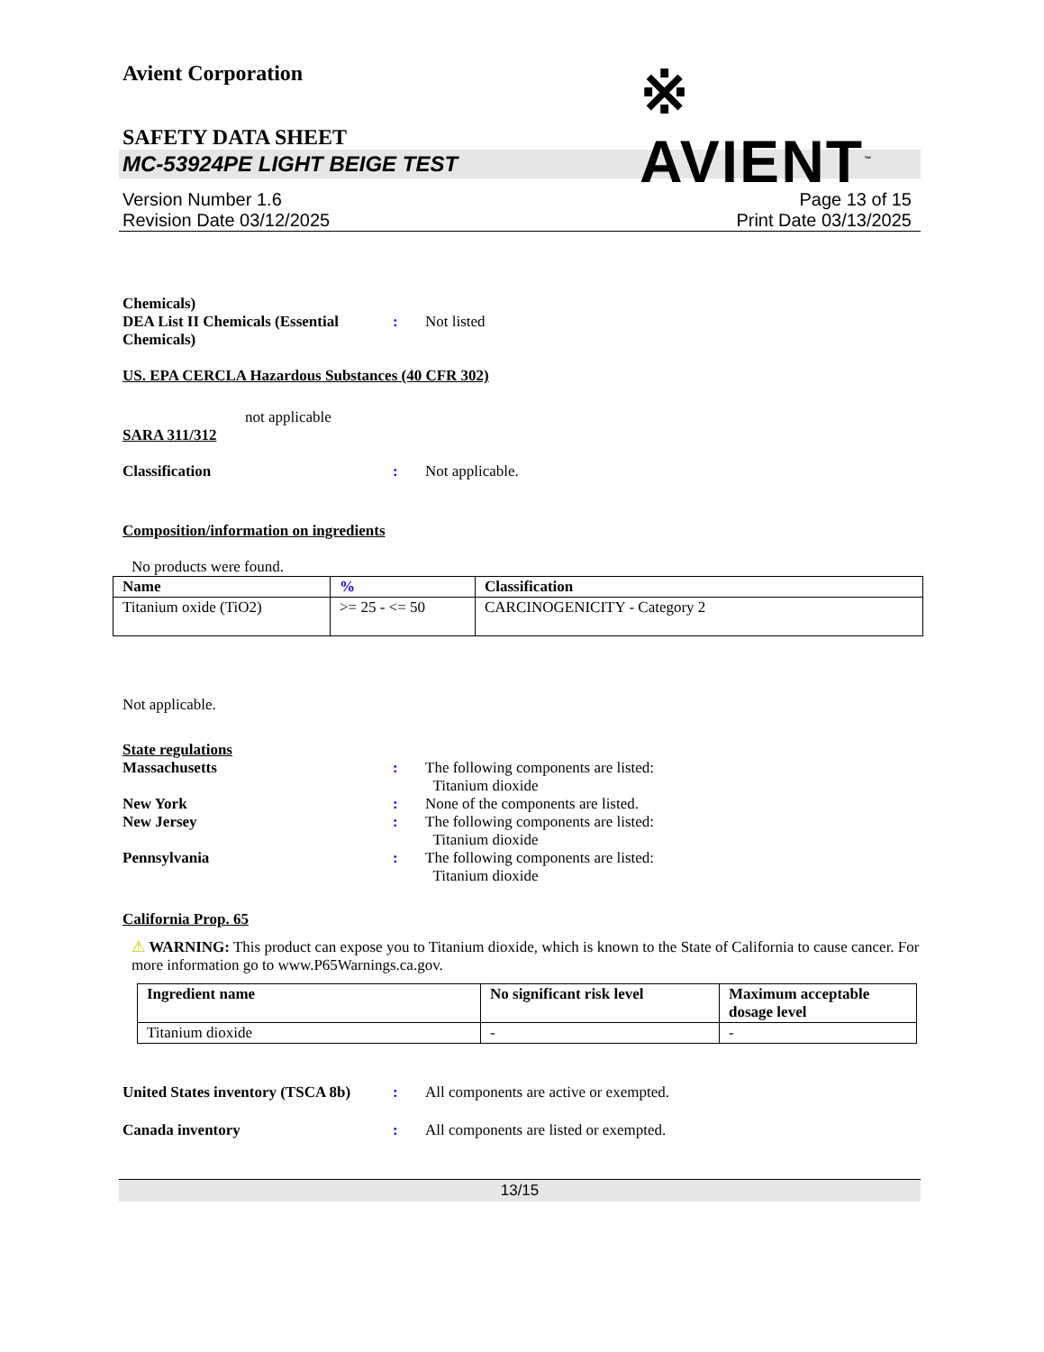Avient Corporation
※ AVIENT<sup>™</sup>
SAFETY DATA SHEET
MC-53924PE LIGHT BEIGE TEST
Version Number 1.6
Revision Date 03/12/2025
Page 13 of 15
Print Date 03/13/2025
Chemicals)
DEA List II Chemicals (Essential Chemicals)
: Not listed
US. EPA CERCLA Hazardous Substances (40 CFR 302)
not applicable
SARA 311/312
Classification : Not applicable.
Composition/information on ingredients
No products were found.
| Name | % | Classification |
| --- | --- | --- |
| Titanium oxide (TiO2) | >= 25 - <= 50 | CARCINOGENICITY - Category 2 |
Not applicable.
State regulations
Massachusetts : The following components are listed:
Titanium dioxide
New York : None of the components are listed.
New Jersey : The following components are listed:
Titanium dioxide
Pennsylvania : The following components are listed:
Titanium dioxide
California Prop. 65
⚠ WARNING: This product can expose you to Titanium dioxide, which is known to the State of California to cause cancer. For more information go to www.P65Warnings.ca.gov.
| Ingredient name | No significant risk level | Maximum acceptable dosage level |
| --- | --- | --- |
| Titanium dioxide | - | - |
United States inventory (TSCA 8b)
: All components are active or exempted.
Canada inventory : All components are listed or exempted.
13/15